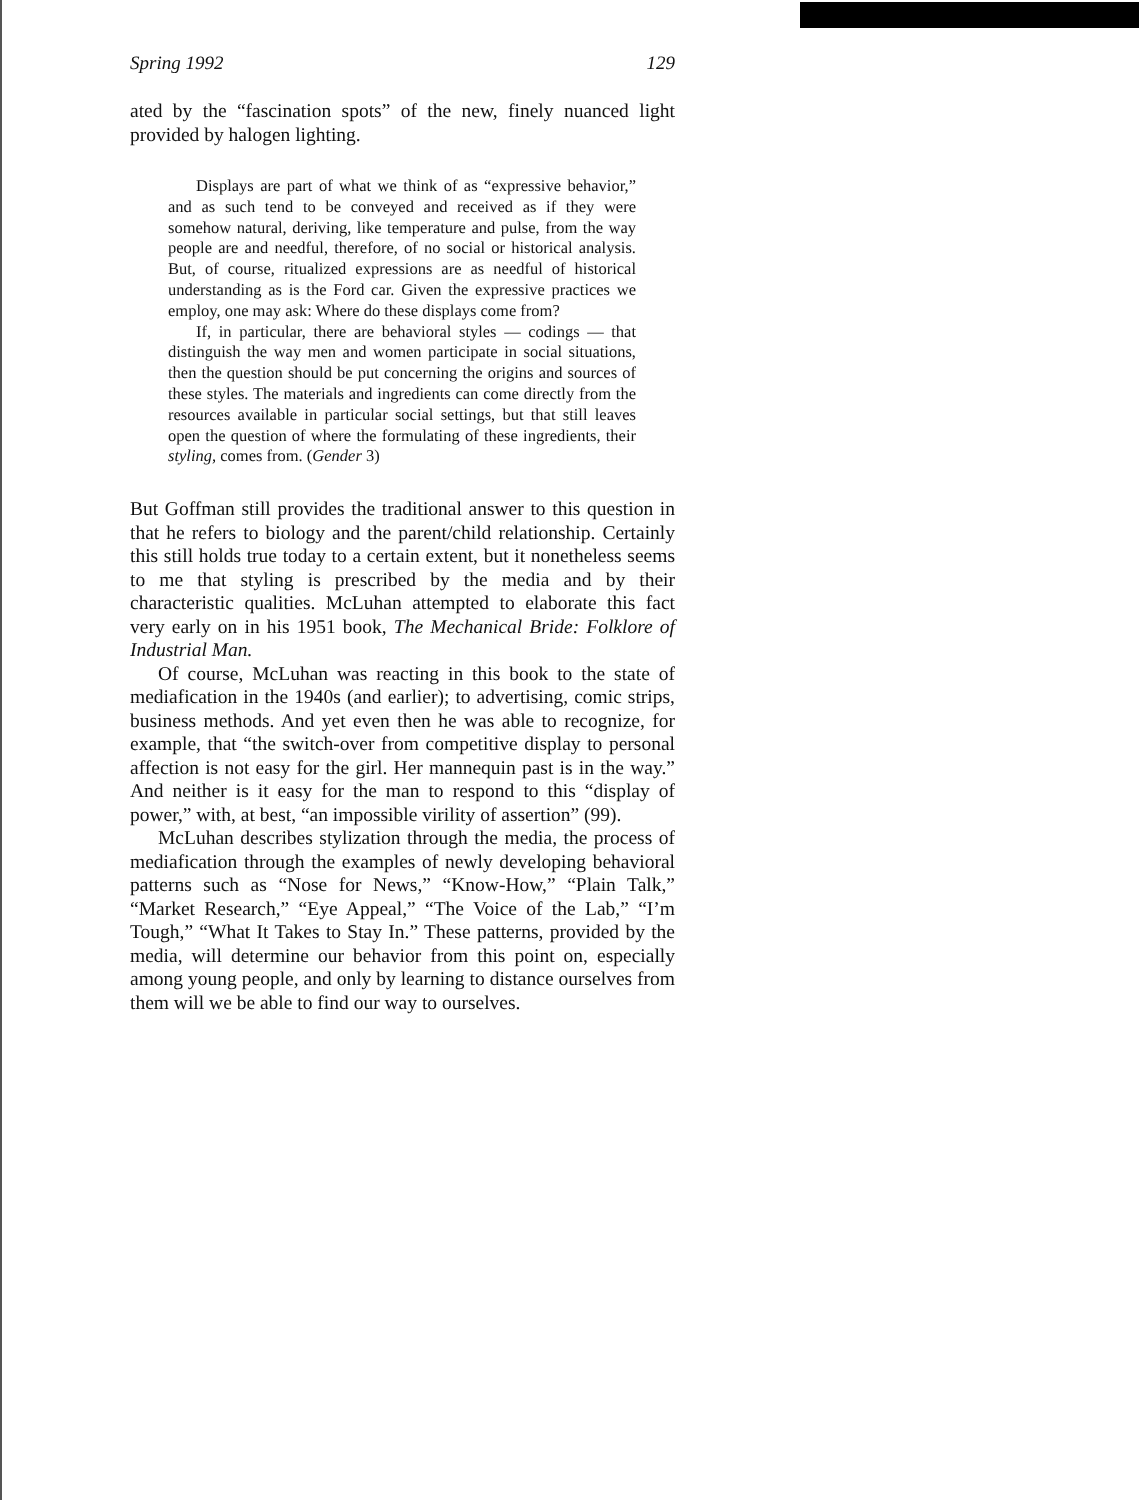Spring 1992 129
ated by the “fascination spots” of the new, finely nuanced light provided by halogen lighting.
Displays are part of what we think of as “expressive behavior,” and as such tend to be conveyed and received as if they were somehow natural, deriving, like temperature and pulse, from the way people are and needful, therefore, of no social or historical analysis. But, of course, ritualized expressions are as needful of historical understanding as is the Ford car. Given the expressive practices we employ, one may ask: Where do these displays come from?
If, in particular, there are behavioral styles — codings — that distinguish the way men and women participate in social situations, then the question should be put concerning the origins and sources of these styles. The materials and ingredients can come directly from the resources available in particular social settings, but that still leaves open the question of where the formulating of these ingredients, their styling, comes from. (Gender 3)
But Goffman still provides the traditional answer to this question in that he refers to biology and the parent/child relationship. Certainly this still holds true today to a certain extent, but it nonetheless seems to me that styling is prescribed by the media and by their characteristic qualities. McLuhan attempted to elaborate this fact very early on in his 1951 book, The Mechanical Bride: Folklore of Industrial Man.
Of course, McLuhan was reacting in this book to the state of mediafication in the 1940s (and earlier); to advertising, comic strips, business methods. And yet even then he was able to recognize, for example, that “the switch-over from competitive display to personal affection is not easy for the girl. Her mannequin past is in the way.” And neither is it easy for the man to respond to this “display of power,” with, at best, “an impossible virility of assertion” (99).
McLuhan describes stylization through the media, the process of mediafication through the examples of newly developing behavioral patterns such as “Nose for News,” “Know-How,” “Plain Talk,” “Market Research,” “Eye Appeal,” “The Voice of the Lab,” “I’m Tough,” “What It Takes to Stay In.” These patterns, provided by the media, will determine our behavior from this point on, especially among young people, and only by learning to distance ourselves from them will we be able to find our way to ourselves.